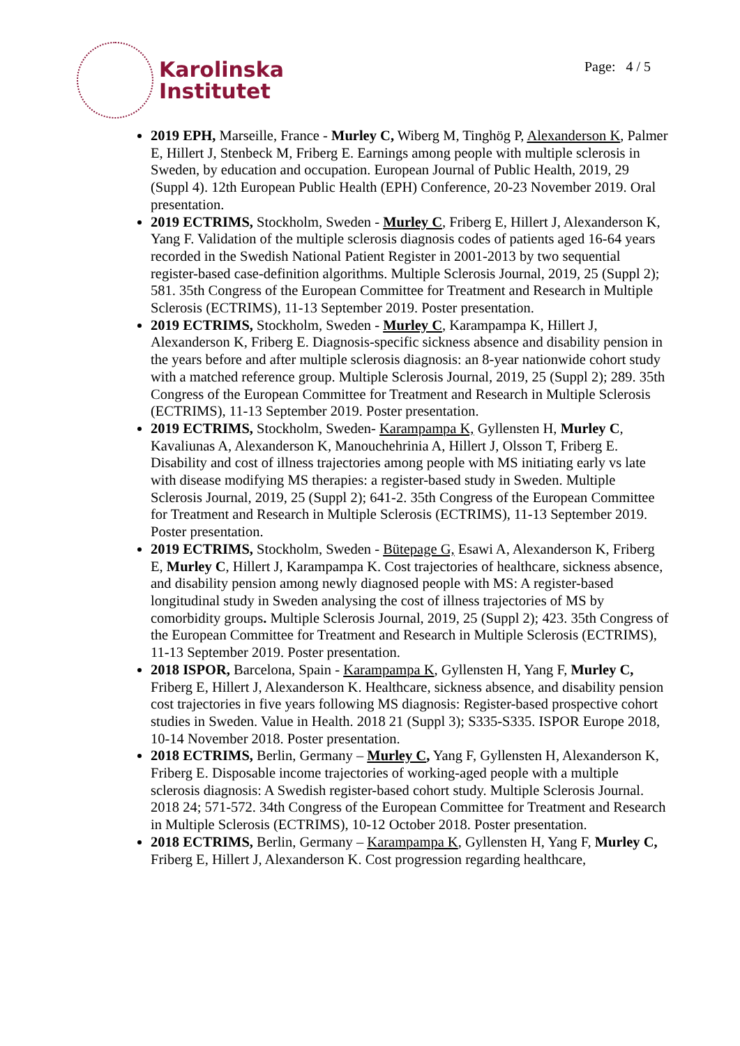Karolinska
Institutet
Page: 4 / 5
2019 EPH, Marseille, France - Murley C, Wiberg M, Tinghög P, Alexanderson K, Palmer E, Hillert J, Stenbeck M, Friberg E. Earnings among people with multiple sclerosis in Sweden, by education and occupation. European Journal of Public Health, 2019, 29 (Suppl 4). 12th European Public Health (EPH) Conference, 20-23 November 2019. Oral presentation.
2019 ECTRIMS, Stockholm, Sweden - Murley C, Friberg E, Hillert J, Alexanderson K, Yang F. Validation of the multiple sclerosis diagnosis codes of patients aged 16-64 years recorded in the Swedish National Patient Register in 2001-2013 by two sequential register-based case-definition algorithms. Multiple Sclerosis Journal, 2019, 25 (Suppl 2); 581. 35th Congress of the European Committee for Treatment and Research in Multiple Sclerosis (ECTRIMS), 11-13 September 2019. Poster presentation.
2019 ECTRIMS, Stockholm, Sweden - Murley C, Karampampa K, Hillert J, Alexanderson K, Friberg E. Diagnosis-specific sickness absence and disability pension in the years before and after multiple sclerosis diagnosis: an 8-year nationwide cohort study with a matched reference group. Multiple Sclerosis Journal, 2019, 25 (Suppl 2); 289. 35th Congress of the European Committee for Treatment and Research in Multiple Sclerosis (ECTRIMS), 11-13 September 2019. Poster presentation.
2019 ECTRIMS, Stockholm, Sweden- Karampampa K, Gyllensten H, Murley C, Kavaliunas A, Alexanderson K, Manouchehrinia A, Hillert J, Olsson T, Friberg E. Disability and cost of illness trajectories among people with MS initiating early vs late with disease modifying MS therapies: a register-based study in Sweden. Multiple Sclerosis Journal, 2019, 25 (Suppl 2); 641-2. 35th Congress of the European Committee for Treatment and Research in Multiple Sclerosis (ECTRIMS), 11-13 September 2019. Poster presentation.
2019 ECTRIMS, Stockholm, Sweden - Bütepage G, Esawi A, Alexanderson K, Friberg E, Murley C, Hillert J, Karampampa K. Cost trajectories of healthcare, sickness absence, and disability pension among newly diagnosed people with MS: A register-based longitudinal study in Sweden analysing the cost of illness trajectories of MS by comorbidity groups. Multiple Sclerosis Journal, 2019, 25 (Suppl 2); 423. 35th Congress of the European Committee for Treatment and Research in Multiple Sclerosis (ECTRIMS), 11-13 September 2019. Poster presentation.
2018 ISPOR, Barcelona, Spain - Karampampa K, Gyllensten H, Yang F, Murley C, Friberg E, Hillert J, Alexanderson K. Healthcare, sickness absence, and disability pension cost trajectories in five years following MS diagnosis: Register-based prospective cohort studies in Sweden. Value in Health. 2018 21 (Suppl 3); S335-S335. ISPOR Europe 2018, 10-14 November 2018. Poster presentation.
2018 ECTRIMS, Berlin, Germany – Murley C, Yang F, Gyllensten H, Alexanderson K, Friberg E. Disposable income trajectories of working-aged people with a multiple sclerosis diagnosis: A Swedish register-based cohort study. Multiple Sclerosis Journal. 2018 24; 571-572. 34th Congress of the European Committee for Treatment and Research in Multiple Sclerosis (ECTRIMS), 10-12 October 2018. Poster presentation.
2018 ECTRIMS, Berlin, Germany – Karampampa K, Gyllensten H, Yang F, Murley C, Friberg E, Hillert J, Alexanderson K. Cost progression regarding healthcare,